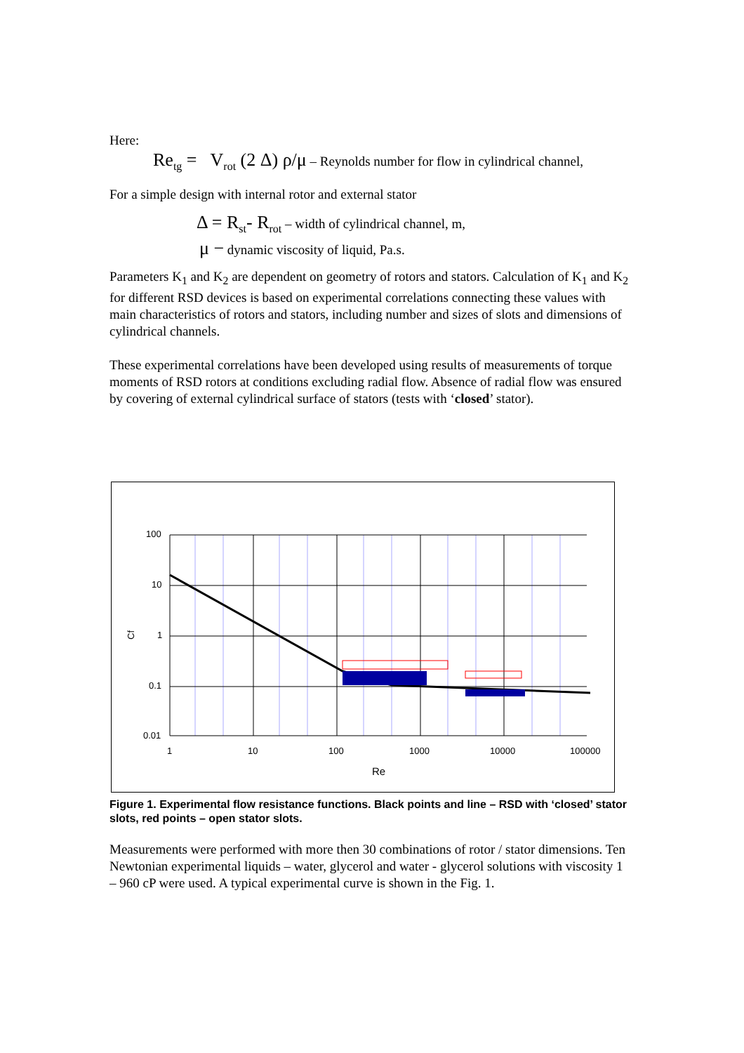Here:
Re<sub>tg</sub> = V<sub>rot</sub> (2 Δ) ρ/μ – Reynolds number for flow in cylindrical channel,
For a simple design with internal rotor and external stator
Δ = R<sub>st</sub>- R<sub>rot</sub> – width of cylindrical channel, m,
μ − dynamic viscosity of liquid, Pa.s.
Parameters K<sub>1</sub> and K<sub>2</sub> are dependent on geometry of rotors and stators. Calculation of K<sub>1</sub> and K<sub>2</sub> for different RSD devices is based on experimental correlations connecting these values with main characteristics of rotors and stators, including number and sizes of slots and dimensions of cylindrical channels.
These experimental correlations have been developed using results of measurements of torque moments of RSD rotors at conditions excluding radial flow. Absence of radial flow was ensured by covering of external cylindrical surface of stators (tests with ‘closed’ stator).
100
10
1
0.1
0.01
1
10
100
1000
10000
100000
Re
Cf
Figure 1. Experimental flow resistance functions. Black points and line – RSD with ‘closed’ stator slots, red points – open stator slots.
Measurements were performed with more then 30 combinations of rotor / stator dimensions. Ten Newtonian experimental liquids – water, glycerol and water - glycerol solutions with viscosity 1 – 960 cP were used. A typical experimental curve is shown in the Fig. 1.